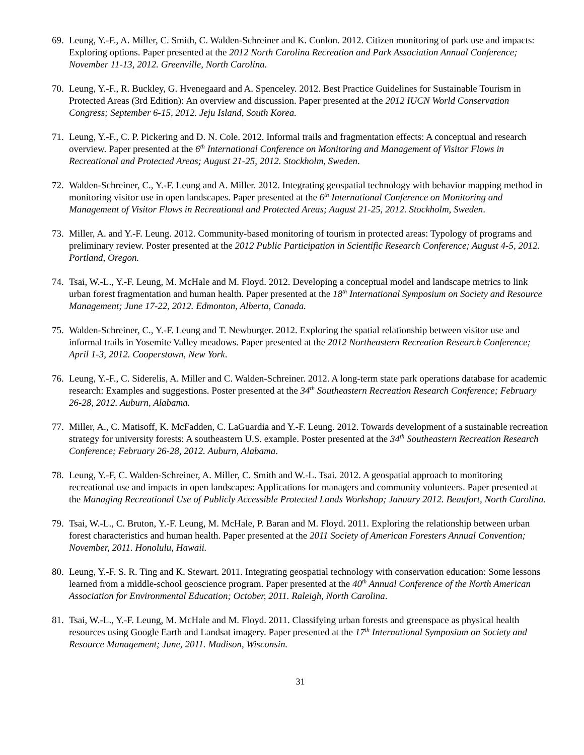69.
Leung, Y.-F., A. Miller, C. Smith, C. Walden-Schreiner and K. Conlon. 2012. Citizen monitoring of park use and impacts: Exploring options. Paper presented at the 2012 North Carolina Recreation and Park Association Annual Conference; November 11-13, 2012. Greenville, North Carolina.
70.
Leung, Y.-F., R. Buckley, G. Hvenegaard and A. Spenceley. 2012. Best Practice Guidelines for Sustainable Tourism in Protected Areas (3rd Edition): An overview and discussion. Paper presented at the 2012 IUCN World Conservation Congress; September 6-15, 2012. Jeju Island, South Korea.
71.
Leung, Y.-F., C. P. Pickering and D. N. Cole. 2012. Informal trails and fragmentation effects: A conceptual and research overview. Paper presented at the 6<sup>th</sup> International Conference on Monitoring and Management of Visitor Flows in Recreational and Protected Areas; August 21-25, 2012. Stockholm, Sweden.
72.
Walden-Schreiner, C., Y.-F. Leung and A. Miller. 2012. Integrating geospatial technology with behavior mapping method in monitoring visitor use in open landscapes. Paper presented at the 6<sup>th</sup> International Conference on Monitoring and Management of Visitor Flows in Recreational and Protected Areas; August 21-25, 2012. Stockholm, Sweden.
73.
Miller, A. and Y.-F. Leung. 2012. Community-based monitoring of tourism in protected areas: Typology of programs and preliminary review. Poster presented at the 2012 Public Participation in Scientific Research Conference; August 4-5, 2012. Portland, Oregon.
74.
Tsai, W.-L., Y.-F. Leung, M. McHale and M. Floyd. 2012. Developing a conceptual model and landscape metrics to link urban forest fragmentation and human health. Paper presented at the 18<sup>th</sup> International Symposium on Society and Resource Management; June 17-22, 2012. Edmonton, Alberta, Canada.
75.
Walden-Schreiner, C., Y.-F. Leung and T. Newburger. 2012. Exploring the spatial relationship between visitor use and informal trails in Yosemite Valley meadows. Paper presented at the 2012 Northeastern Recreation Research Conference; April 1-3, 2012. Cooperstown, New York.
76.
Leung, Y.-F., C. Siderelis, A. Miller and C. Walden-Schreiner. 2012. A long-term state park operations database for academic research: Examples and suggestions. Poster presented at the 34<sup>th</sup> Southeastern Recreation Research Conference; February 26-28, 2012. Auburn, Alabama.
77.
Miller, A., C. Matisoff, K. McFadden, C. LaGuardia and Y.-F. Leung. 2012. Towards development of a sustainable recreation strategy for university forests: A southeastern U.S. example. Poster presented at the 34<sup>th</sup> Southeastern Recreation Research Conference; February 26-28, 2012. Auburn, Alabama.
78.
Leung, Y.-F, C. Walden-Schreiner, A. Miller, C. Smith and W.-L. Tsai. 2012. A geospatial approach to monitoring recreational use and impacts in open landscapes: Applications for managers and community volunteers. Paper presented at the Managing Recreational Use of Publicly Accessible Protected Lands Workshop; January 2012. Beaufort, North Carolina.
79.
Tsai, W.-L., C. Bruton, Y.-F. Leung, M. McHale, P. Baran and M. Floyd. 2011. Exploring the relationship between urban forest characteristics and human health. Paper presented at the 2011 Society of American Foresters Annual Convention; November, 2011. Honolulu, Hawaii.
80.
Leung, Y.-F. S. R. Ting and K. Stewart. 2011. Integrating geospatial technology with conservation education: Some lessons learned from a middle-school geoscience program. Paper presented at the 40<sup>th</sup> Annual Conference of the North American Association for Environmental Education; October, 2011. Raleigh, North Carolina.
81.
Tsai, W.-L., Y.-F. Leung, M. McHale and M. Floyd. 2011. Classifying urban forests and greenspace as physical health resources using Google Earth and Landsat imagery. Paper presented at the 17<sup>th</sup> International Symposium on Society and Resource Management; June, 2011. Madison, Wisconsin.
31